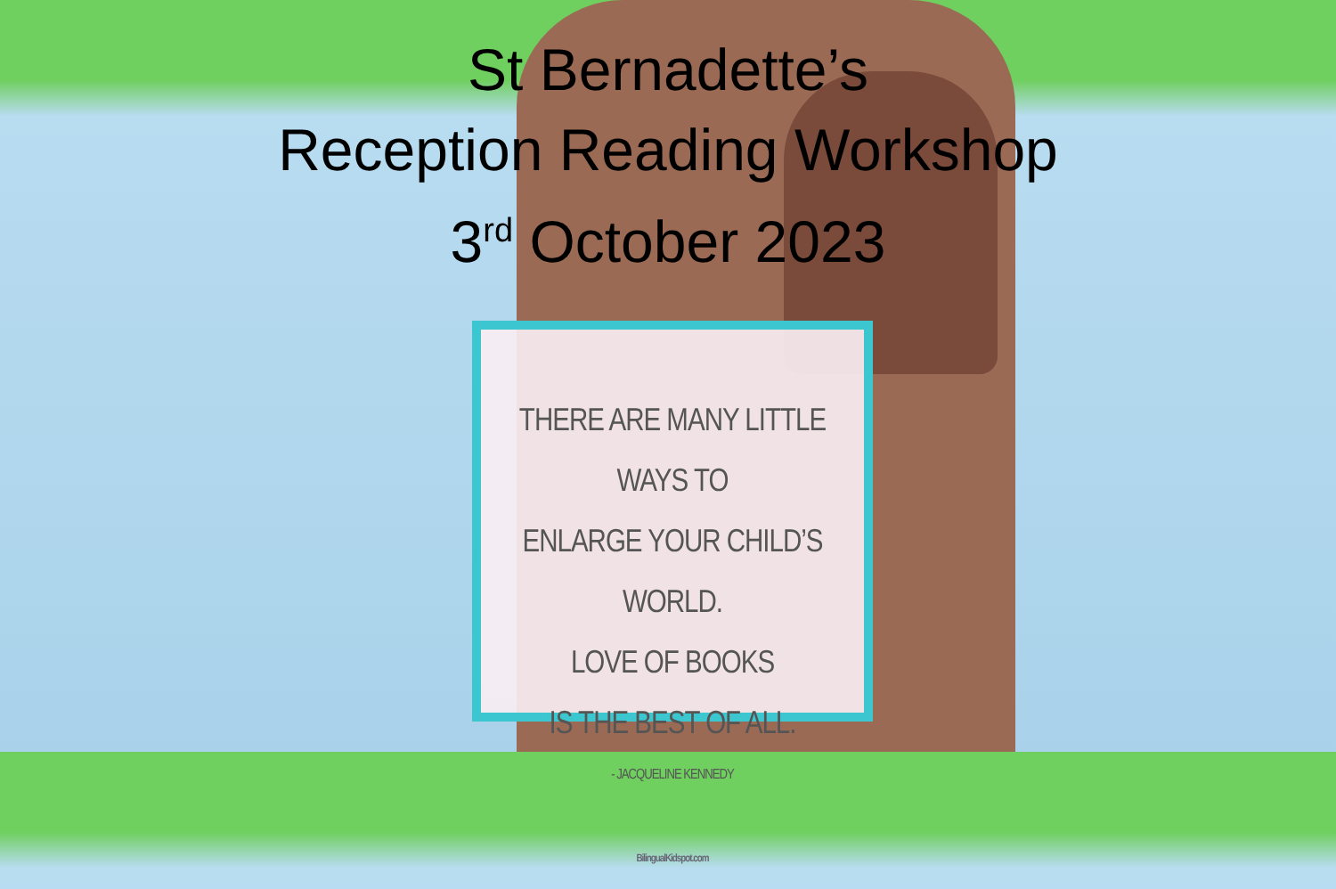St Bernadette’s
Reception Reading Workshop
3<sup>rd</sup> October 2023
THERE ARE MANY LITTLE WAYS TO
ENLARGE YOUR CHILD’S WORLD.
LOVE OF BOOKS
IS THE BEST OF ALL.
- JACQUELINE KENNEDY
BilingualKidspot.com